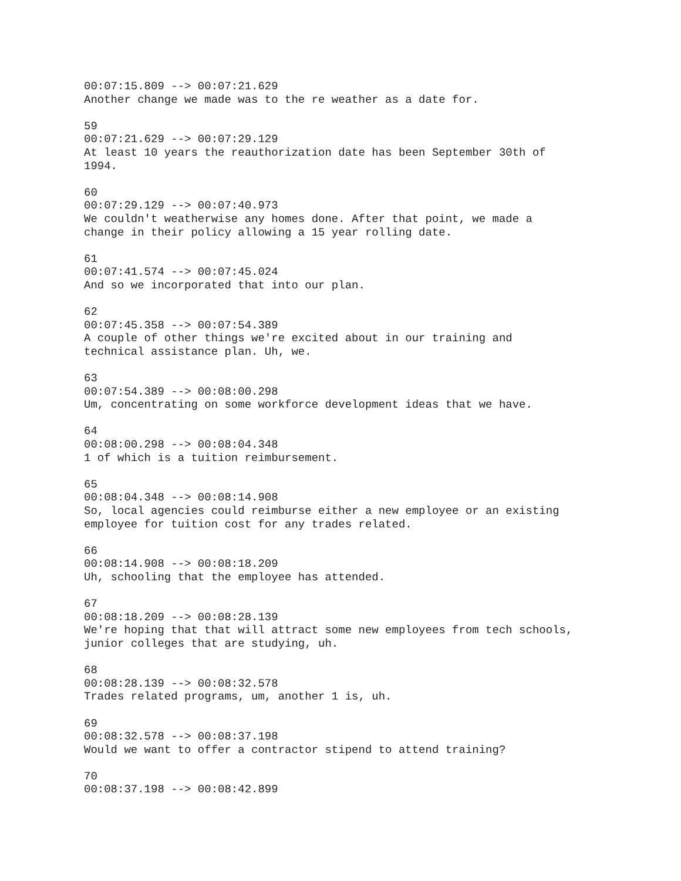00:07:15.809 --> 00:07:21.629 Another change we made was to the re weather as a date for. 59 00:07:21.629 --> 00:07:29.129 At least 10 years the reauthorization date has been September 30th of 1994. 60 00:07:29.129 --> 00:07:40.973 We couldn't weatherwise any homes done. After that point, we made a change in their policy allowing a 15 year rolling date. 61 00:07:41.574 --> 00:07:45.024 And so we incorporated that into our plan. 62 00:07:45.358 --> 00:07:54.389 A couple of other things we're excited about in our training and technical assistance plan. Uh, we. 63 00:07:54.389 --> 00:08:00.298 Um, concentrating on some workforce development ideas that we have. 64 00:08:00.298 --> 00:08:04.348 1 of which is a tuition reimbursement. 65 00:08:04.348 --> 00:08:14.908 So, local agencies could reimburse either a new employee or an existing employee for tuition cost for any trades related. 66 00:08:14.908 --> 00:08:18.209 Uh, schooling that the employee has attended. 67 00:08:18.209 --> 00:08:28.139 We're hoping that that will attract some new employees from tech schools, junior colleges that are studying, uh. 68 00:08:28.139 --> 00:08:32.578 Trades related programs, um, another 1 is, uh. 69 00:08:32.578 --> 00:08:37.198 Would we want to offer a contractor stipend to attend training? 70 00:08:37.198 --> 00:08:42.899